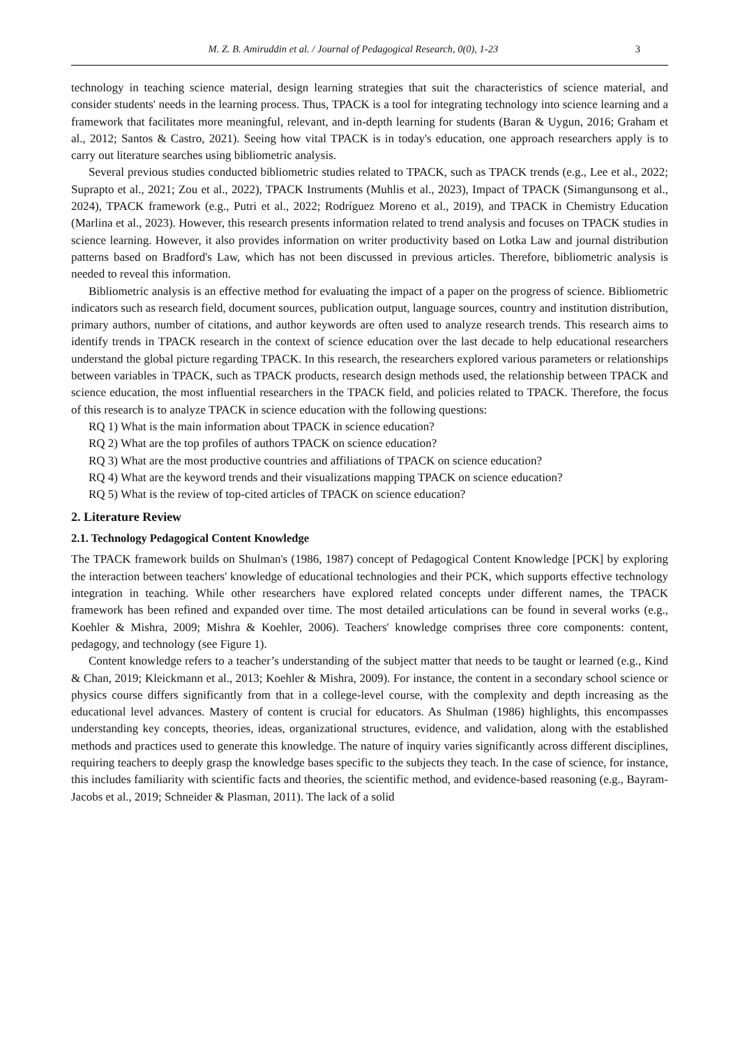M. Z. B. Amiruddin et al. / Journal of Pedagogical Research, 0(0), 1-23 3
technology in teaching science material, design learning strategies that suit the characteristics of science material, and consider students' needs in the learning process. Thus, TPACK is a tool for integrating technology into science learning and a framework that facilitates more meaningful, relevant, and in-depth learning for students (Baran & Uygun, 2016; Graham et al., 2012; Santos & Castro, 2021). Seeing how vital TPACK is in today's education, one approach researchers apply is to carry out literature searches using bibliometric analysis.
Several previous studies conducted bibliometric studies related to TPACK, such as TPACK trends (e.g., Lee et al., 2022; Suprapto et al., 2021; Zou et al., 2022), TPACK Instruments (Muhlis et al., 2023), Impact of TPACK (Simangunsong et al., 2024), TPACK framework (e.g., Putri et al., 2022; Rodríguez Moreno et al., 2019), and TPACK in Chemistry Education (Marlina et al., 2023). However, this research presents information related to trend analysis and focuses on TPACK studies in science learning. However, it also provides information on writer productivity based on Lotka Law and journal distribution patterns based on Bradford's Law, which has not been discussed in previous articles. Therefore, bibliometric analysis is needed to reveal this information.
Bibliometric analysis is an effective method for evaluating the impact of a paper on the progress of science. Bibliometric indicators such as research field, document sources, publication output, language sources, country and institution distribution, primary authors, number of citations, and author keywords are often used to analyze research trends. This research aims to identify trends in TPACK research in the context of science education over the last decade to help educational researchers understand the global picture regarding TPACK. In this research, the researchers explored various parameters or relationships between variables in TPACK, such as TPACK products, research design methods used, the relationship between TPACK and science education, the most influential researchers in the TPACK field, and policies related to TPACK. Therefore, the focus of this research is to analyze TPACK in science education with the following questions:
RQ 1) What is the main information about TPACK in science education?
RQ 2) What are the top profiles of authors TPACK on science education?
RQ 3) What are the most productive countries and affiliations of TPACK on science education?
RQ 4) What are the keyword trends and their visualizations mapping TPACK on science education?
RQ 5) What is the review of top-cited articles of TPACK on science education?
2. Literature Review
2.1. Technology Pedagogical Content Knowledge
The TPACK framework builds on Shulman's (1986, 1987) concept of Pedagogical Content Knowledge [PCK] by exploring the interaction between teachers' knowledge of educational technologies and their PCK, which supports effective technology integration in teaching. While other researchers have explored related concepts under different names, the TPACK framework has been refined and expanded over time. The most detailed articulations can be found in several works (e.g., Koehler & Mishra, 2009; Mishra & Koehler, 2006). Teachers' knowledge comprises three core components: content, pedagogy, and technology (see Figure 1).
Content knowledge refers to a teacher’s understanding of the subject matter that needs to be taught or learned (e.g., Kind & Chan, 2019; Kleickmann et al., 2013; Koehler & Mishra, 2009). For instance, the content in a secondary school science or physics course differs significantly from that in a college-level course, with the complexity and depth increasing as the educational level advances. Mastery of content is crucial for educators. As Shulman (1986) highlights, this encompasses understanding key concepts, theories, ideas, organizational structures, evidence, and validation, along with the established methods and practices used to generate this knowledge. The nature of inquiry varies significantly across different disciplines, requiring teachers to deeply grasp the knowledge bases specific to the subjects they teach. In the case of science, for instance, this includes familiarity with scientific facts and theories, the scientific method, and evidence-based reasoning (e.g., Bayram-Jacobs et al., 2019; Schneider & Plasman, 2011). The lack of a solid